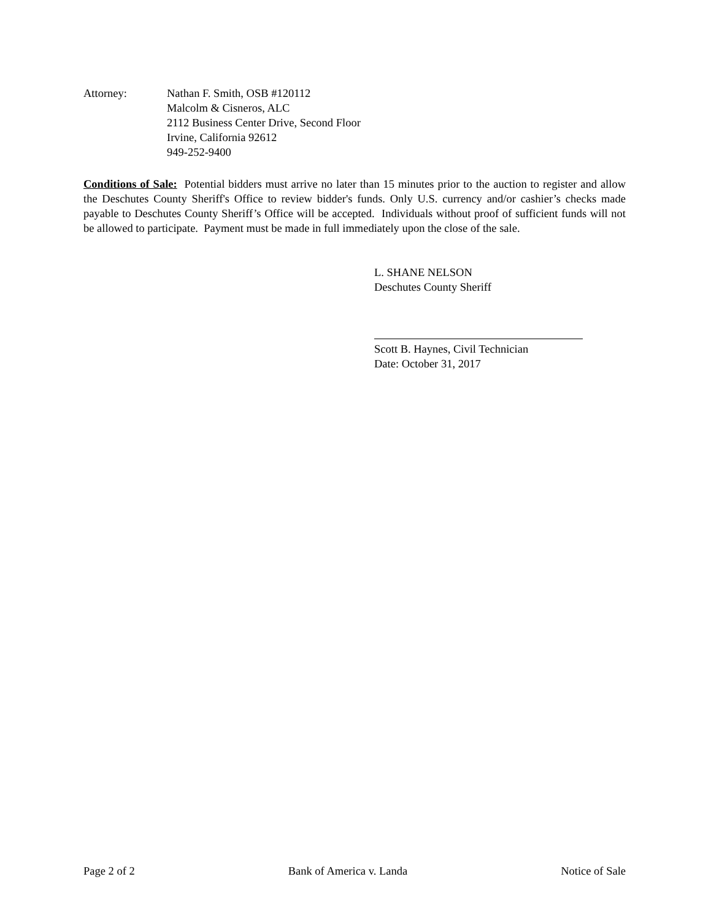Attorney: Nathan F. Smith, OSB #120112
Malcolm & Cisneros, ALC
2112 Business Center Drive, Second Floor
Irvine, California 92612
949-252-9400
Conditions of Sale: Potential bidders must arrive no later than 15 minutes prior to the auction to register and allow the Deschutes County Sheriff's Office to review bidder's funds. Only U.S. currency and/or cashier’s checks made payable to Deschutes County Sheriff’s Office will be accepted. Individuals without proof of sufficient funds will not be allowed to participate. Payment must be made in full immediately upon the close of the sale.
L. SHANE NELSON
Deschutes County Sheriff
Scott B. Haynes, Civil Technician
Date: October 31, 2017
Page 2 of 2 Bank of America v. Landa Notice of Sale